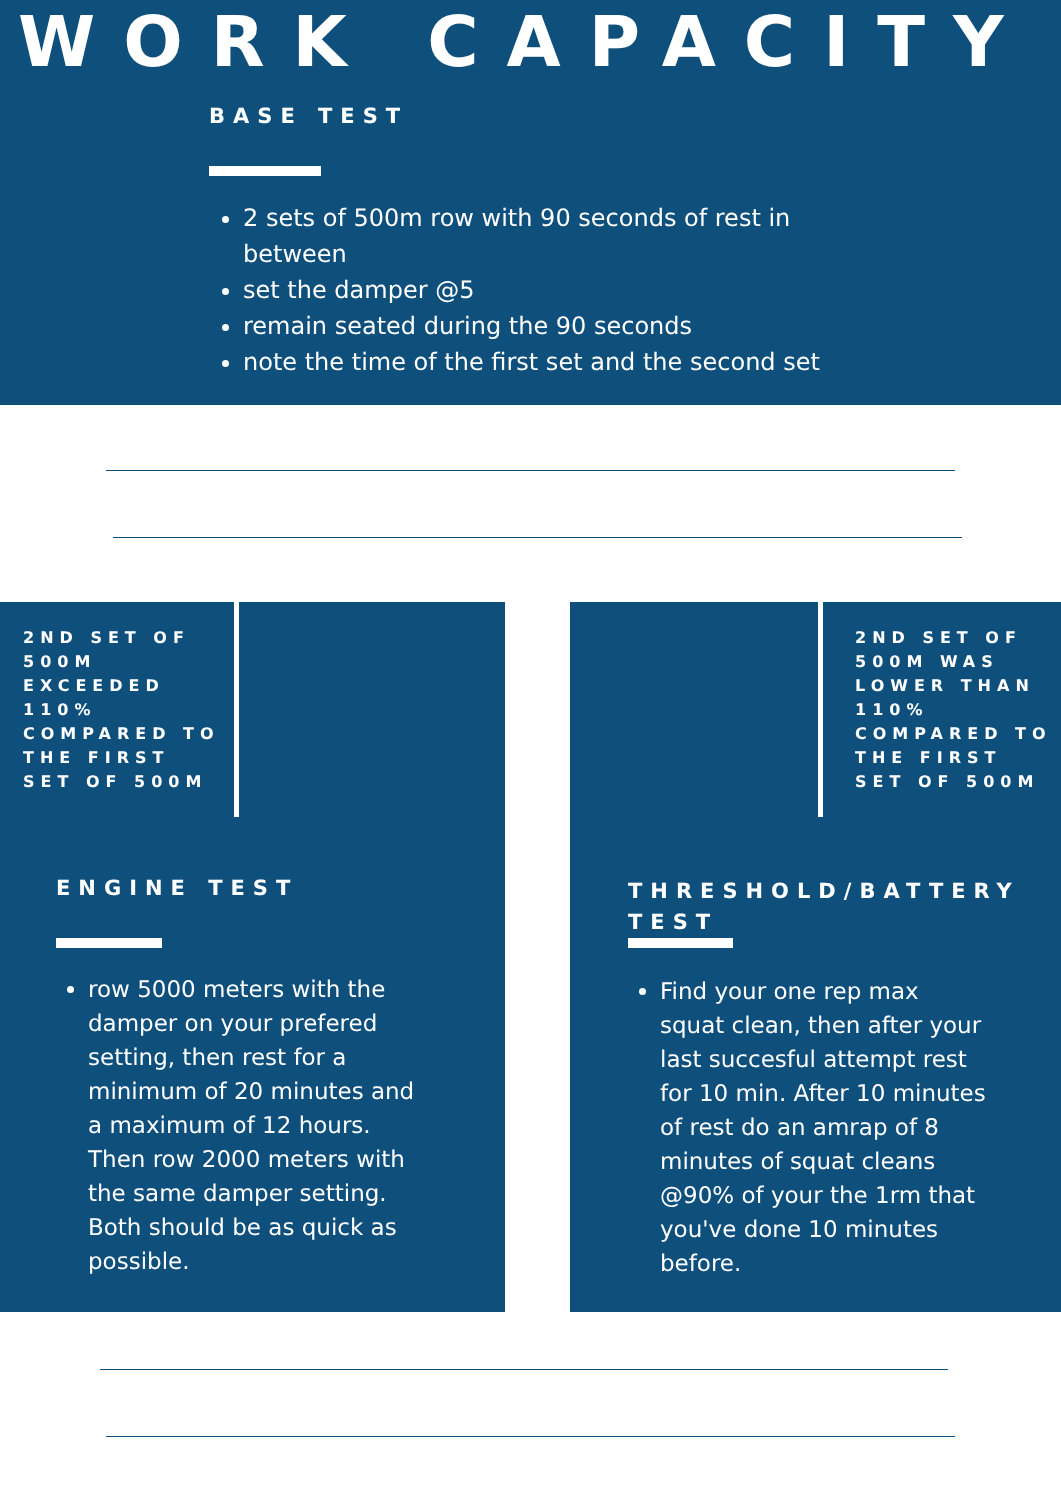WORK CAPACITY
BASE TEST
2 sets of 500m row with 90 seconds of rest in between
set the damper @5
remain seated during the 90 seconds
note the time of the first set and the second set
2ND SET OF 500M EXCEEDED 110% COMPARED TO THE FIRST SET OF 500M
2ND SET OF 500M WAS LOWER THAN 110% COMPARED TO THE FIRST SET OF 500M
ENGINE TEST
row 5000 meters with the damper on your prefered setting, then rest for a minimum of 20 minutes and a maximum of 12 hours. Then row 2000 meters with the same damper setting. Both should be as quick as possible.
THRESHOLD/BATTERY TEST
Find your one rep max squat clean, then after your last succesful attempt rest for 10 min. After 10 minutes of rest do an amrap of 8 minutes of squat cleans @90% of your the 1rm that you've done 10 minutes before.